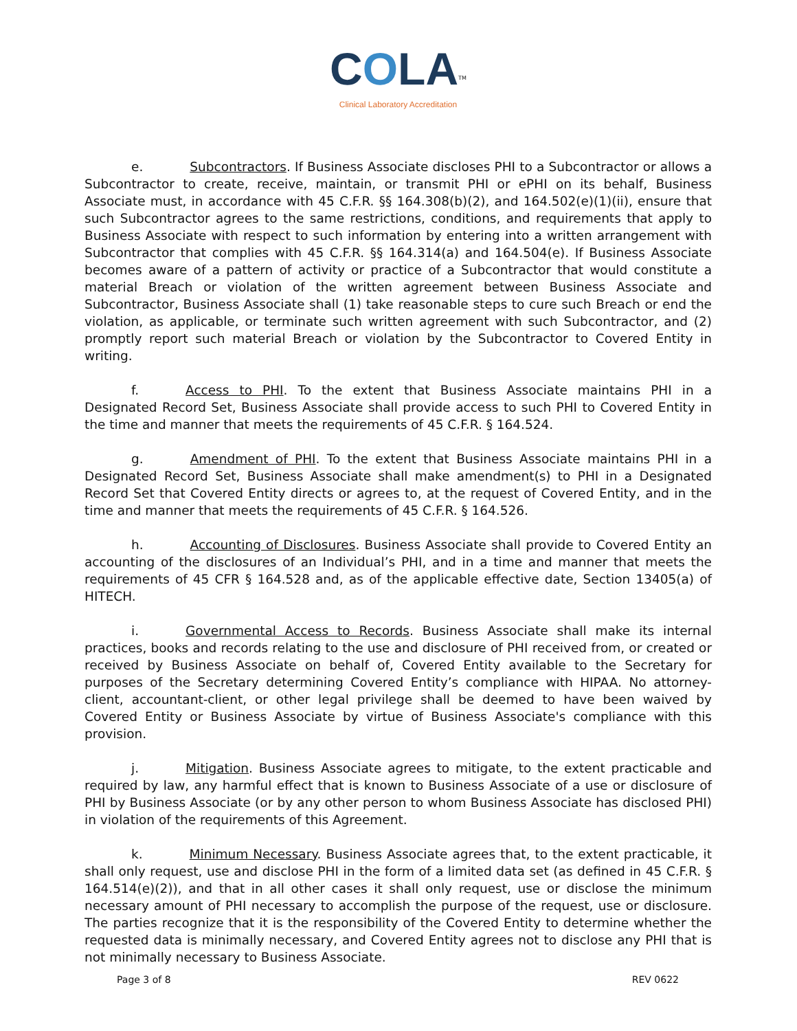COLA<sup>TM</sup>
Clinical Laboratory Accreditation
e. Subcontractors. If Business Associate discloses PHI to a Subcontractor or allows a Subcontractor to create, receive, maintain, or transmit PHI or ePHI on its behalf, Business Associate must, in accordance with 45 C.F.R. §§ 164.308(b)(2), and 164.502(e)(1)(ii), ensure that such Subcontractor agrees to the same restrictions, conditions, and requirements that apply to Business Associate with respect to such information by entering into a written arrangement with Subcontractor that complies with 45 C.F.R. §§ 164.314(a) and 164.504(e). If Business Associate becomes aware of a pattern of activity or practice of a Subcontractor that would constitute a material Breach or violation of the written agreement between Business Associate and Subcontractor, Business Associate shall (1) take reasonable steps to cure such Breach or end the violation, as applicable, or terminate such written agreement with such Subcontractor, and (2) promptly report such material Breach or violation by the Subcontractor to Covered Entity in writing.
f. Access to PHI. To the extent that Business Associate maintains PHI in a Designated Record Set, Business Associate shall provide access to such PHI to Covered Entity in the time and manner that meets the requirements of 45 C.F.R. § 164.524.
g. Amendment of PHI. To the extent that Business Associate maintains PHI in a Designated Record Set, Business Associate shall make amendment(s) to PHI in a Designated Record Set that Covered Entity directs or agrees to, at the request of Covered Entity, and in the time and manner that meets the requirements of 45 C.F.R. § 164.526.
h. Accounting of Disclosures. Business Associate shall provide to Covered Entity an accounting of the disclosures of an Individual’s PHI, and in a time and manner that meets the requirements of 45 CFR § 164.528 and, as of the applicable effective date, Section 13405(a) of HITECH.
i. Governmental Access to Records. Business Associate shall make its internal practices, books and records relating to the use and disclosure of PHI received from, or created or received by Business Associate on behalf of, Covered Entity available to the Secretary for purposes of the Secretary determining Covered Entity’s compliance with HIPAA. No attorney-client, accountant-client, or other legal privilege shall be deemed to have been waived by Covered Entity or Business Associate by virtue of Business Associate's compliance with this provision.
j. Mitigation. Business Associate agrees to mitigate, to the extent practicable and required by law, any harmful effect that is known to Business Associate of a use or disclosure of PHI by Business Associate (or by any other person to whom Business Associate has disclosed PHI) in violation of the requirements of this Agreement.
k. Minimum Necessary. Business Associate agrees that, to the extent practicable, it shall only request, use and disclose PHI in the form of a limited data set (as defined in 45 C.F.R. § 164.514(e)(2)), and that in all other cases it shall only request, use or disclose the minimum necessary amount of PHI necessary to accomplish the purpose of the request, use or disclosure. The parties recognize that it is the responsibility of the Covered Entity to determine whether the requested data is minimally necessary, and Covered Entity agrees not to disclose any PHI that is not minimally necessary to Business Associate.
Page 3 of 8 REV 0622